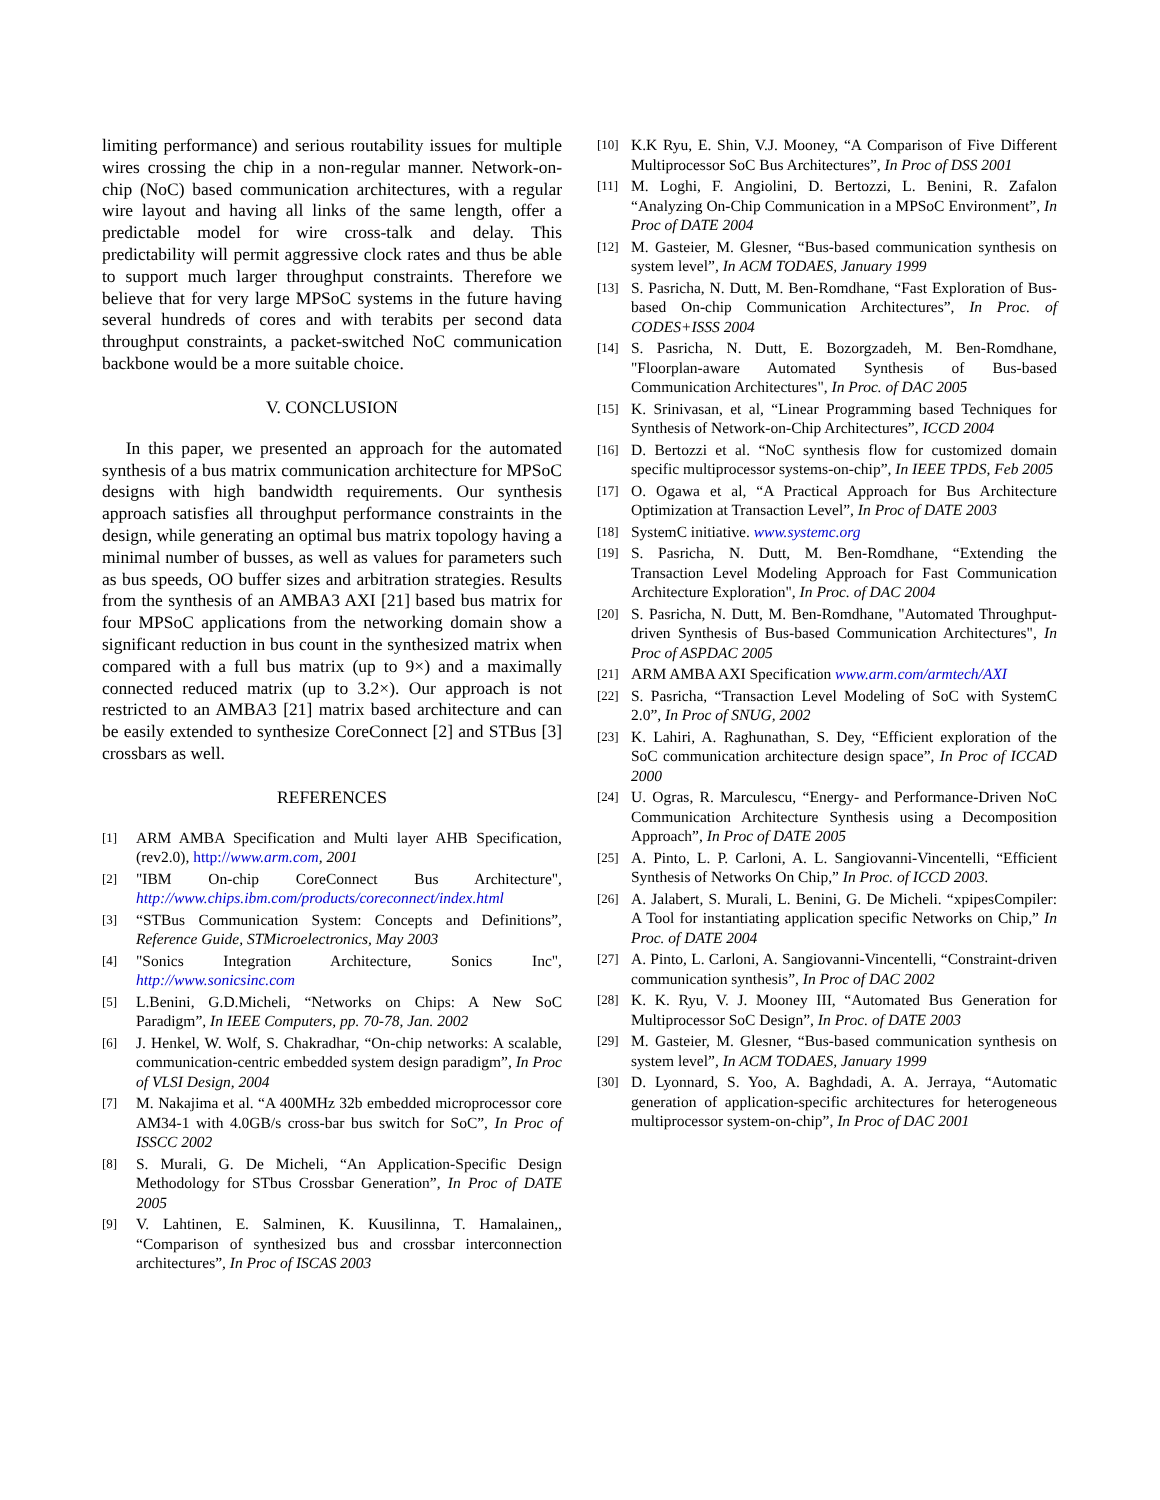limiting performance) and serious routability issues for multiple wires crossing the chip in a non-regular manner. Network-on-chip (NoC) based communication architectures, with a regular wire layout and having all links of the same length, offer a predictable model for wire cross-talk and delay. This predictability will permit aggressive clock rates and thus be able to support much larger throughput constraints. Therefore we believe that for very large MPSoC systems in the future having several hundreds of cores and with terabits per second data throughput constraints, a packet-switched NoC communication backbone would be a more suitable choice.
V. CONCLUSION
In this paper, we presented an approach for the automated synthesis of a bus matrix communication architecture for MPSoC designs with high bandwidth requirements. Our synthesis approach satisfies all throughput performance constraints in the design, while generating an optimal bus matrix topology having a minimal number of busses, as well as values for parameters such as bus speeds, OO buffer sizes and arbitration strategies. Results from the synthesis of an AMBA3 AXI [21] based bus matrix for four MPSoC applications from the networking domain show a significant reduction in bus count in the synthesized matrix when compared with a full bus matrix (up to 9×) and a maximally connected reduced matrix (up to 3.2×). Our approach is not restricted to an AMBA3 [21] matrix based architecture and can be easily extended to synthesize CoreConnect [2] and STBus [3] crossbars as well.
REFERENCES
[1] ARM AMBA Specification and Multi layer AHB Specification, (rev2.0), http://www.arm.com, 2001
[2] "IBM On-chip CoreConnect Bus Architecture", http://www.chips.ibm.com/products/coreconnect/index.html
[3] “STBus Communication System: Concepts and Definitions”, Reference Guide, STMicroelectronics, May 2003
[4] "Sonics Integration Architecture, Sonics Inc", http://www.sonicsinc.com
[5] L.Benini, G.D.Micheli, “Networks on Chips: A New SoC Paradigm”, In IEEE Computers, pp. 70-78, Jan. 2002
[6] J. Henkel, W. Wolf, S. Chakradhar, “On-chip networks: A scalable, communication-centric embedded system design paradigm”, In Proc of VLSI Design, 2004
[7] M. Nakajima et al. “A 400MHz 32b embedded microprocessor core AM34-1 with 4.0GB/s cross-bar bus switch for SoC”, In Proc of ISSCC 2002
[8] S. Murali, G. De Micheli, “An Application-Specific Design Methodology for STbus Crossbar Generation”, In Proc of DATE 2005
[9] V. Lahtinen, E. Salminen, K. Kuusilinna, T. Hamalainen,, “Comparison of synthesized bus and crossbar interconnection architectures”, In Proc of ISCAS 2003
[10] K.K Ryu, E. Shin, V.J. Mooney, “A Comparison of Five Different Multiprocessor SoC Bus Architectures”, In Proc of DSS 2001
[11] M. Loghi, F. Angiolini, D. Bertozzi, L. Benini, R. Zafalon “Analyzing On-Chip Communication in a MPSoC Environment”, In Proc of DATE 2004
[12] M. Gasteier, M. Glesner, “Bus-based communication synthesis on system level”, In ACM TODAES, January 1999
[13] S. Pasricha, N. Dutt, M. Ben-Romdhane, “Fast Exploration of Bus-based On-chip Communication Architectures”, In Proc. of CODES+ISSS 2004
[14] S. Pasricha, N. Dutt, E. Bozorgzadeh, M. Ben-Romdhane, "Floorplan-aware Automated Synthesis of Bus-based Communication Architectures", In Proc. of DAC 2005
[15] K. Srinivasan, et al, “Linear Programming based Techniques for Synthesis of Network-on-Chip Architectures”, ICCD 2004
[16] D. Bertozzi et al. “NoC synthesis flow for customized domain specific multiprocessor systems-on-chip”, In IEEE TPDS, Feb 2005
[17] O. Ogawa et al, “A Practical Approach for Bus Architecture Optimization at Transaction Level”, In Proc of DATE 2003
[18] SystemC initiative. www.systemc.org
[19] S. Pasricha, N. Dutt, M. Ben-Romdhane, “Extending the Transaction Level Modeling Approach for Fast Communication Architecture Exploration", In Proc. of DAC 2004
[20] S. Pasricha, N. Dutt, M. Ben-Romdhane, "Automated Throughput-driven Synthesis of Bus-based Communication Architectures", In Proc of ASPDAC 2005
[21] ARM AMBA AXI Specification www.arm.com/armtech/AXI
[22] S. Pasricha, “Transaction Level Modeling of SoC with SystemC 2.0”, In Proc of SNUG, 2002
[23] K. Lahiri, A. Raghunathan, S. Dey, “Efficient exploration of the SoC communication architecture design space”, In Proc of ICCAD 2000
[24] U. Ogras, R. Marculescu, “Energy- and Performance-Driven NoC Communication Architecture Synthesis using a Decomposition Approach”, In Proc of DATE 2005
[25] A. Pinto, L. P. Carloni, A. L. Sangiovanni-Vincentelli, “Efficient Synthesis of Networks On Chip,” In Proc. of ICCD 2003.
[26] A. Jalabert, S. Murali, L. Benini, G. De Micheli. “xpipesCompiler: A Tool for instantiating application specific Networks on Chip,” In Proc. of DATE 2004
[27] A. Pinto, L. Carloni, A. Sangiovanni-Vincentelli, “Constraint-driven communication synthesis”, In Proc of DAC 2002
[28] K. K. Ryu, V. J. Mooney III, “Automated Bus Generation for Multiprocessor SoC Design”, In Proc. of DATE 2003
[29] M. Gasteier, M. Glesner, “Bus-based communication synthesis on system level”, In ACM TODAES, January 1999
[30] D. Lyonnard, S. Yoo, A. Baghdadi, A. A. Jerraya, “Automatic generation of application-specific architectures for heterogeneous multiprocessor system-on-chip”, In Proc of DAC 2001